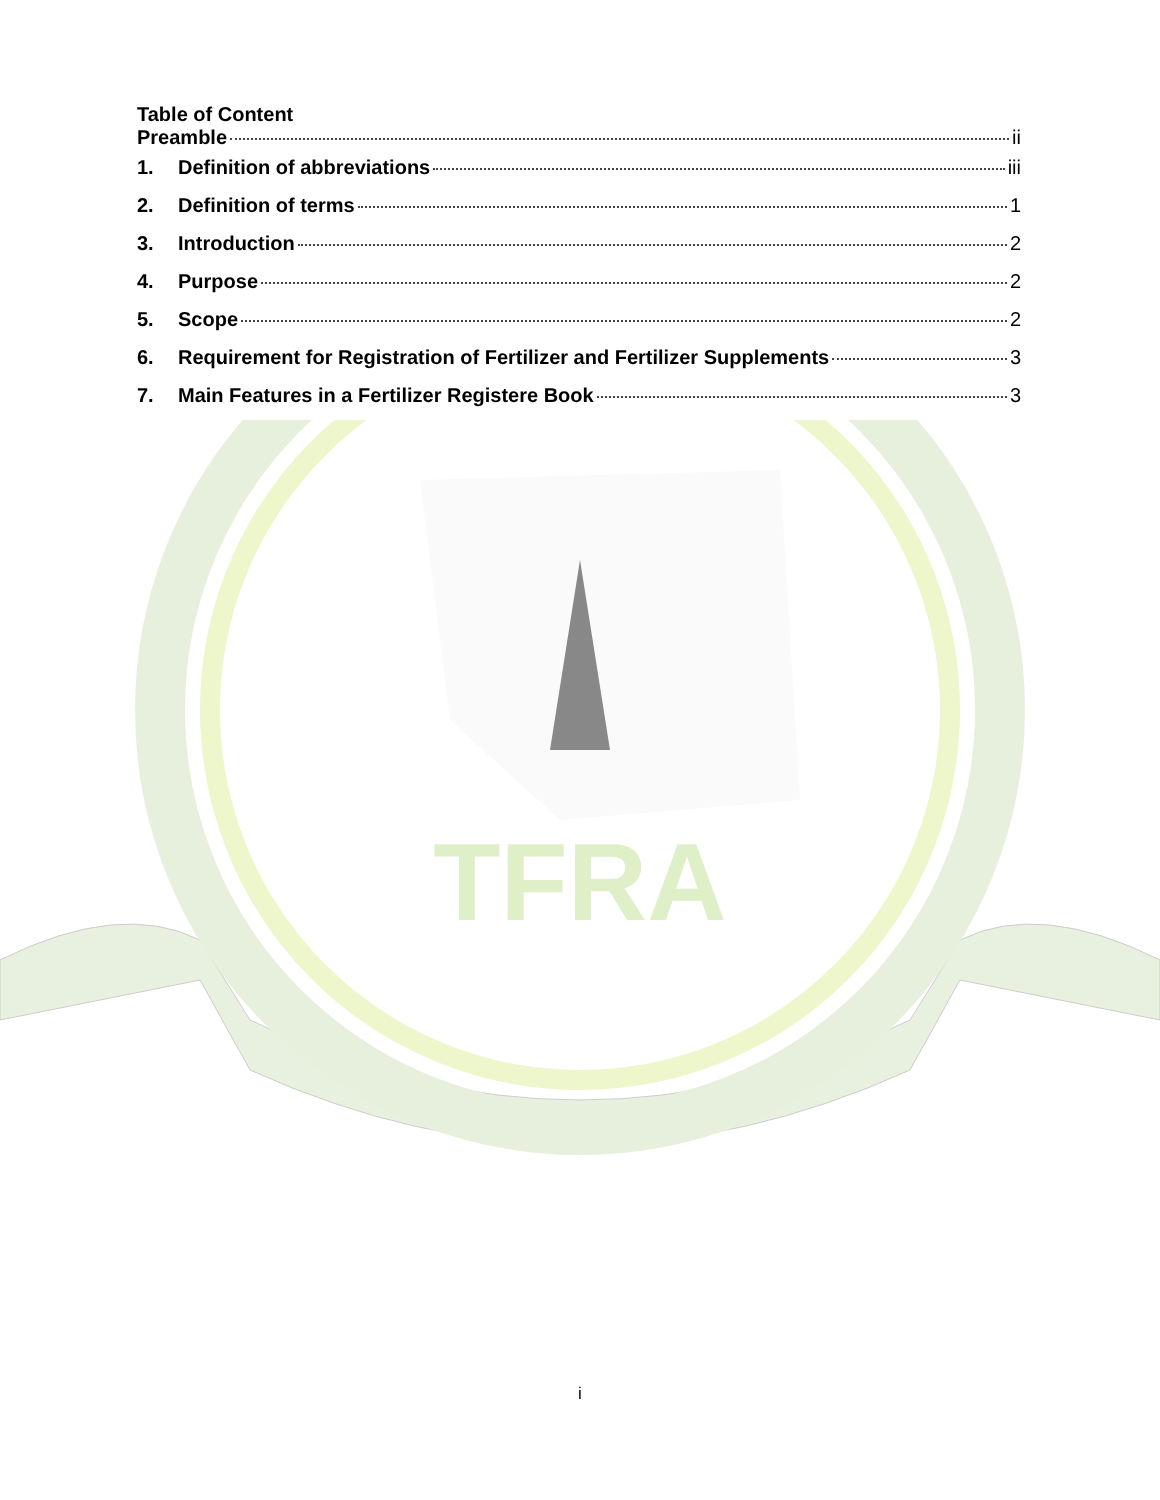TFRA
Table of Content
Preamble ii
1. Definition of abbreviations iii
2. Definition of terms 1
3. Introduction 2
4. Purpose 2
5. Scope 2
6. Requirement for Registration of Fertilizer and Fertilizer Supplements 3
7. Main Features in a Fertilizer Registere Book 3
i